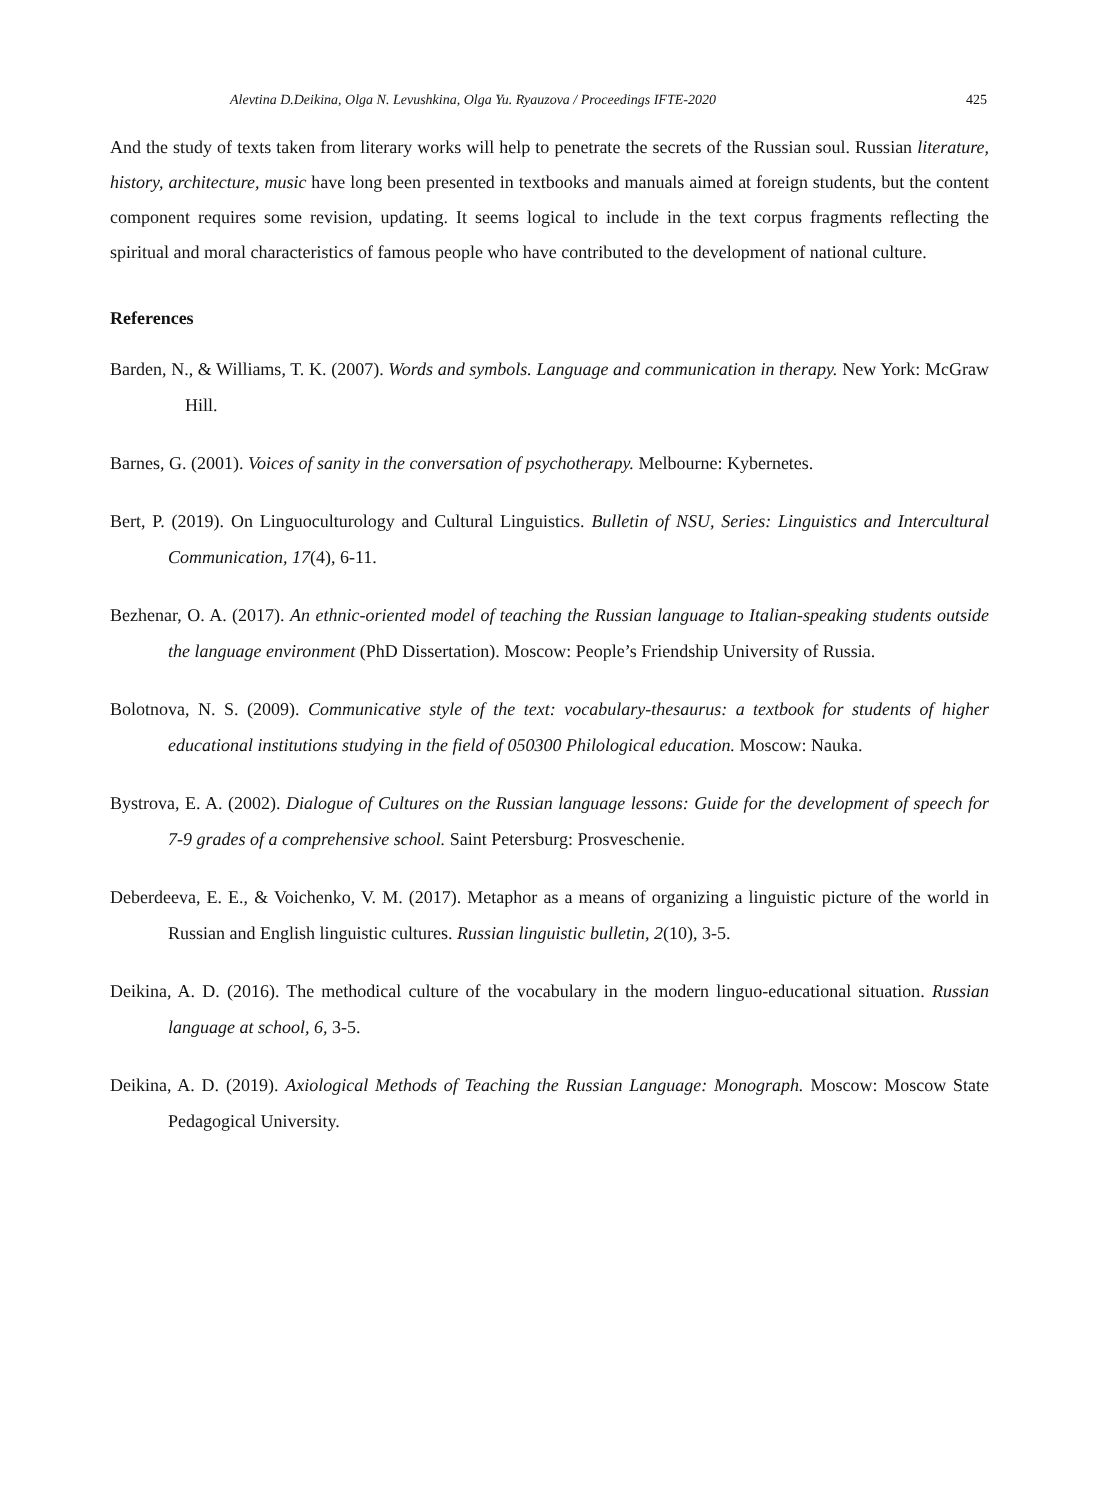Alevtina D.Deikina, Olga N. Levushkina, Olga Yu. Ryauzova / Proceedings IFTE-2020 425
And the study of texts taken from literary works will help to penetrate the secrets of the Russian soul. Russian literature, history, architecture, music have long been presented in textbooks and manuals aimed at foreign students, but the content component requires some revision, updating. It seems logical to include in the text corpus fragments reflecting the spiritual and moral characteristics of famous people who have contributed to the development of national culture.
References
Barden, N., & Williams, T. K. (2007). Words and symbols. Language and communication in therapy. New York: McGraw Hill.
Barnes, G. (2001). Voices of sanity in the conversation of psychotherapy. Melbourne: Kybernetes.
Bert, P. (2019). On Linguoculturology and Cultural Linguistics. Bulletin of NSU, Series: Linguistics and Intercultural Communication, 17(4), 6-11.
Bezhenar, O. A. (2017). An ethnic-oriented model of teaching the Russian language to Italian-speaking students outside the language environment (PhD Dissertation). Moscow: People’s Friendship University of Russia.
Bolotnova, N. S. (2009). Communicative style of the text: vocabulary-thesaurus: a textbook for students of higher educational institutions studying in the field of 050300 Philological education. Moscow: Nauka.
Bystrova, E. A. (2002). Dialogue of Cultures on the Russian language lessons: Guide for the development of speech for 7-9 grades of a comprehensive school. Saint Petersburg: Prosveschenie.
Deberdeeva, E. E., & Voichenko, V. M. (2017). Metaphor as a means of organizing a linguistic picture of the world in Russian and English linguistic cultures. Russian linguistic bulletin, 2(10), 3-5.
Deikina, A. D. (2016). The methodical culture of the vocabulary in the modern linguo-educational situation. Russian language at school, 6, 3-5.
Deikina, A. D. (2019). Axiological Methods of Teaching the Russian Language: Monograph. Moscow: Moscow State Pedagogical University.